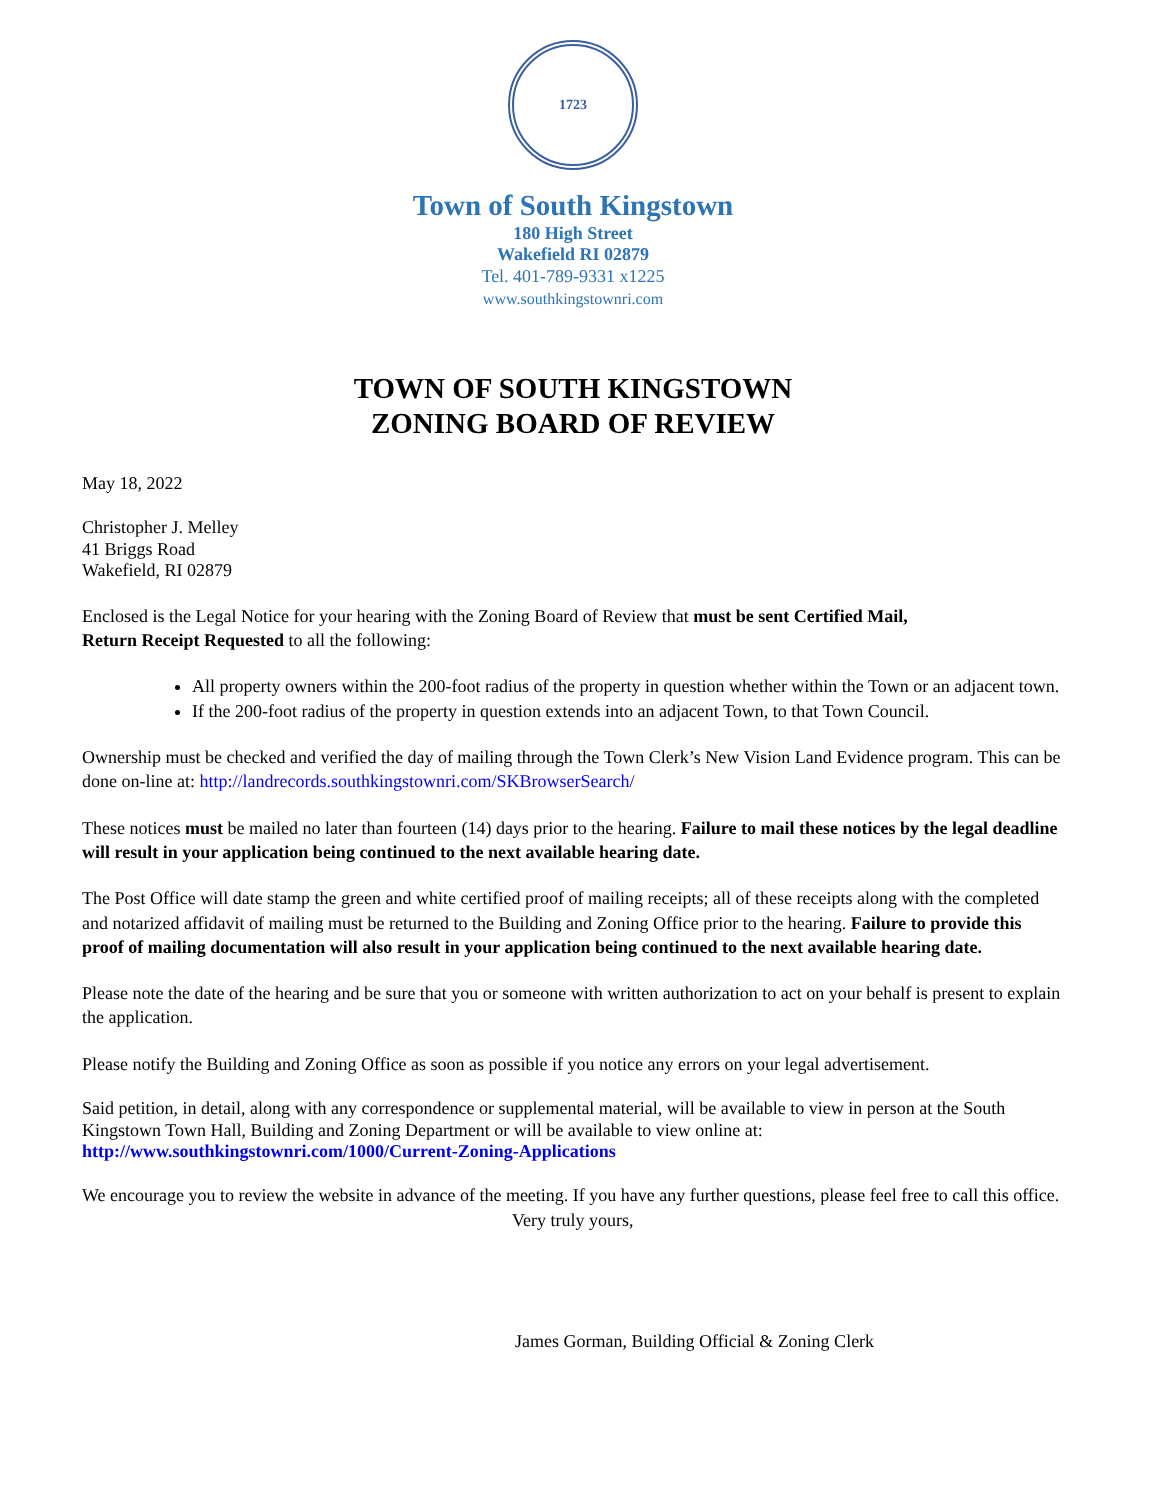1723
Town of South Kingstown
180 High Street
Wakefield RI 02879
Tel. 401-789-9331 x1225
www.southkingstownri.com
TOWN OF SOUTH KINGSTOWN
ZONING BOARD OF REVIEW
May 18, 2022
Christopher J. Melley
41 Briggs Road
Wakefield, RI 02879
Enclosed is the Legal Notice for your hearing with the Zoning Board of Review that must be sent Certified Mail,
Return Receipt Requested to all the following:
All property owners within the 200-foot radius of the property in question whether within the Town or an adjacent town.
If the 200-foot radius of the property in question extends into an adjacent Town, to that Town Council.
Ownership must be checked and verified the day of mailing through the Town Clerk’s New Vision Land Evidence program. This can be done on-line at: http://landrecords.southkingstownri.com/SKBrowserSearch/
These notices must be mailed no later than fourteen (14) days prior to the hearing. Failure to mail these notices by the legal deadline will result in your application being continued to the next available hearing date.
The Post Office will date stamp the green and white certified proof of mailing receipts; all of these receipts along with the completed and notarized affidavit of mailing must be returned to the Building and Zoning Office prior to the hearing. Failure to provide this proof of mailing documentation will also result in your application being continued to the next available hearing date.
Please note the date of the hearing and be sure that you or someone with written authorization to act on your behalf is present to explain the application.
Please notify the Building and Zoning Office as soon as possible if you notice any errors on your legal advertisement.
Said petition, in detail, along with any correspondence or supplemental material, will be available to view in person at the South Kingstown Town Hall, Building and Zoning Department or will be available to view online at: http://www.southkingstownri.com/1000/Current-Zoning-Applications
We encourage you to review the website in advance of the meeting. If you have any further questions, please feel free to call this office.
Very truly yours,
James Gorman, Building Official & Zoning Clerk